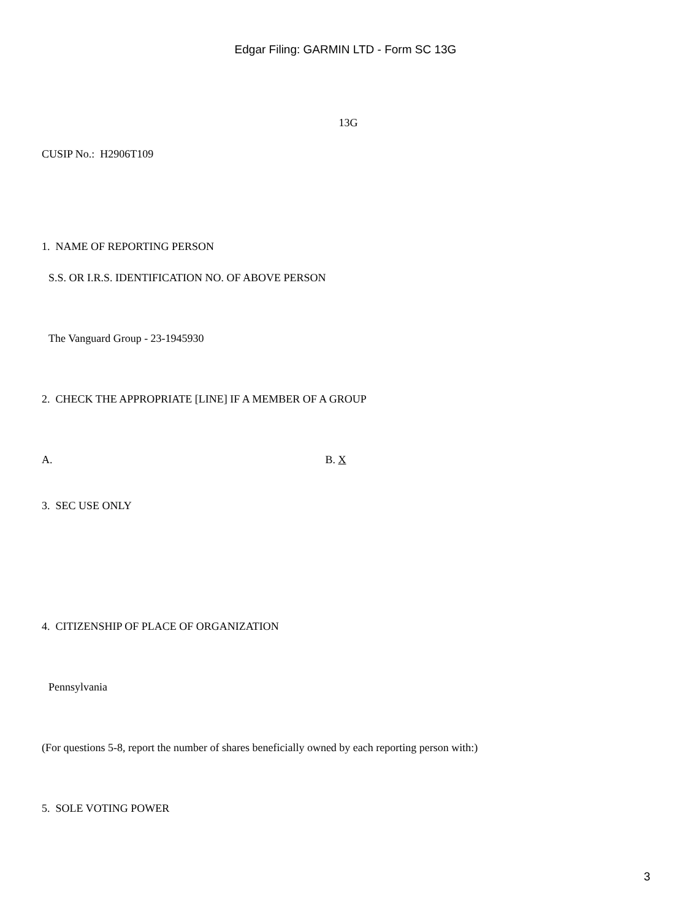Edgar Filing: GARMIN LTD - Form SC 13G
13G
CUSIP No.: H2906T109
1. NAME OF REPORTING PERSON
S.S. OR I.R.S. IDENTIFICATION NO. OF ABOVE PERSON
The Vanguard Group - 23-1945930
2. CHECK THE APPROPRIATE [LINE] IF A MEMBER OF A GROUP
A. B. X
3. SEC USE ONLY
4. CITIZENSHIP OF PLACE OF ORGANIZATION
Pennsylvania
(For questions 5-8, report the number of shares beneficially owned by each reporting person with:)
5. SOLE VOTING POWER
3